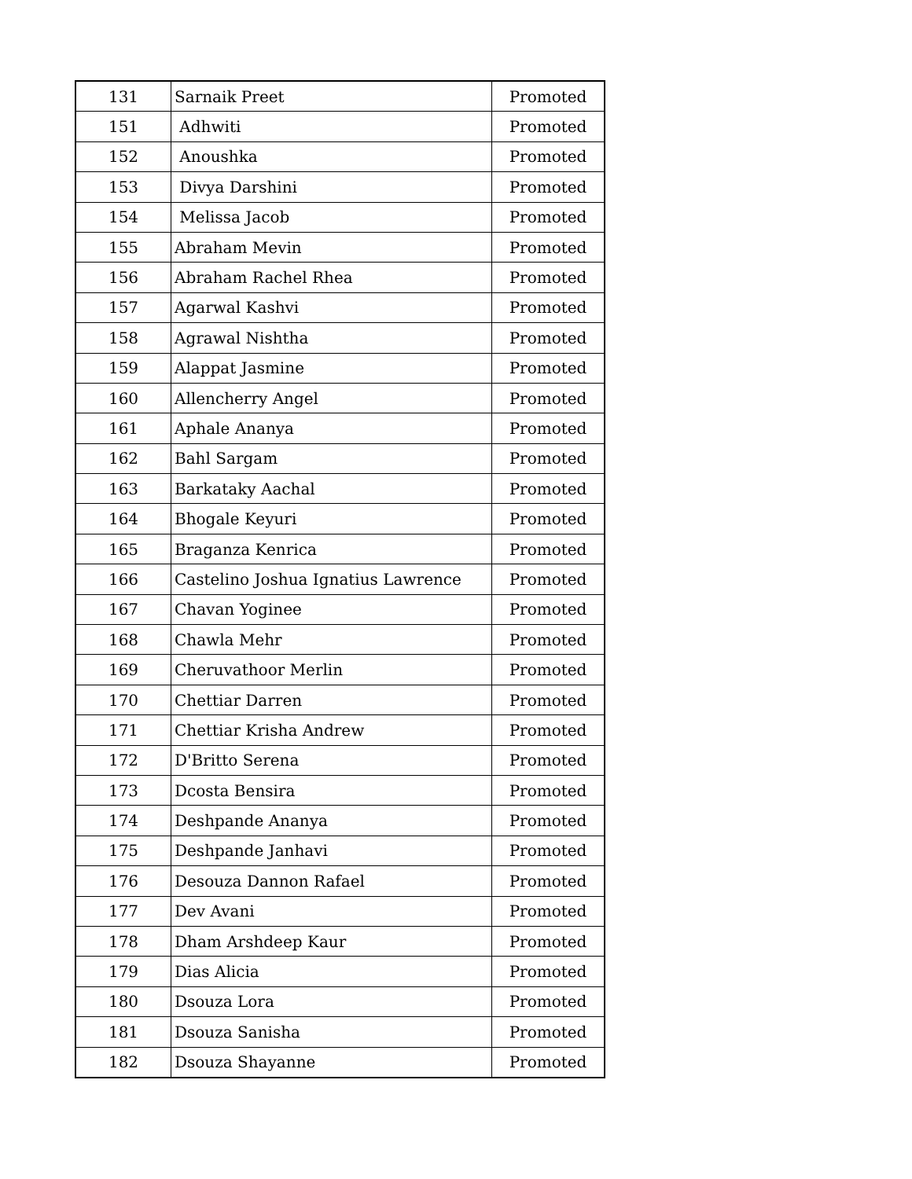| 131 | Sarnaik Preet | Promoted |
| 151 | Adhwiti | Promoted |
| 152 | Anoushka | Promoted |
| 153 | Divya Darshini | Promoted |
| 154 | Melissa Jacob | Promoted |
| 155 | Abraham Mevin | Promoted |
| 156 | Abraham Rachel Rhea | Promoted |
| 157 | Agarwal Kashvi | Promoted |
| 158 | Agrawal Nishtha | Promoted |
| 159 | Alappat Jasmine | Promoted |
| 160 | Allencherry Angel | Promoted |
| 161 | Aphale Ananya | Promoted |
| 162 | Bahl Sargam | Promoted |
| 163 | Barkataky Aachal | Promoted |
| 164 | Bhogale Keyuri | Promoted |
| 165 | Braganza Kenrica | Promoted |
| 166 | Castelino Joshua Ignatius Lawrence | Promoted |
| 167 | Chavan Yoginee | Promoted |
| 168 | Chawla Mehr | Promoted |
| 169 | Cheruvathoor Merlin | Promoted |
| 170 | Chettiar Darren | Promoted |
| 171 | Chettiar Krisha Andrew | Promoted |
| 172 | D'Britto Serena | Promoted |
| 173 | Dcosta Bensira | Promoted |
| 174 | Deshpande Ananya | Promoted |
| 175 | Deshpande Janhavi | Promoted |
| 176 | Desouza Dannon Rafael | Promoted |
| 177 | Dev Avani | Promoted |
| 178 | Dham Arshdeep Kaur | Promoted |
| 179 | Dias Alicia | Promoted |
| 180 | Dsouza Lora | Promoted |
| 181 | Dsouza Sanisha | Promoted |
| 182 | Dsouza Shayanne | Promoted |